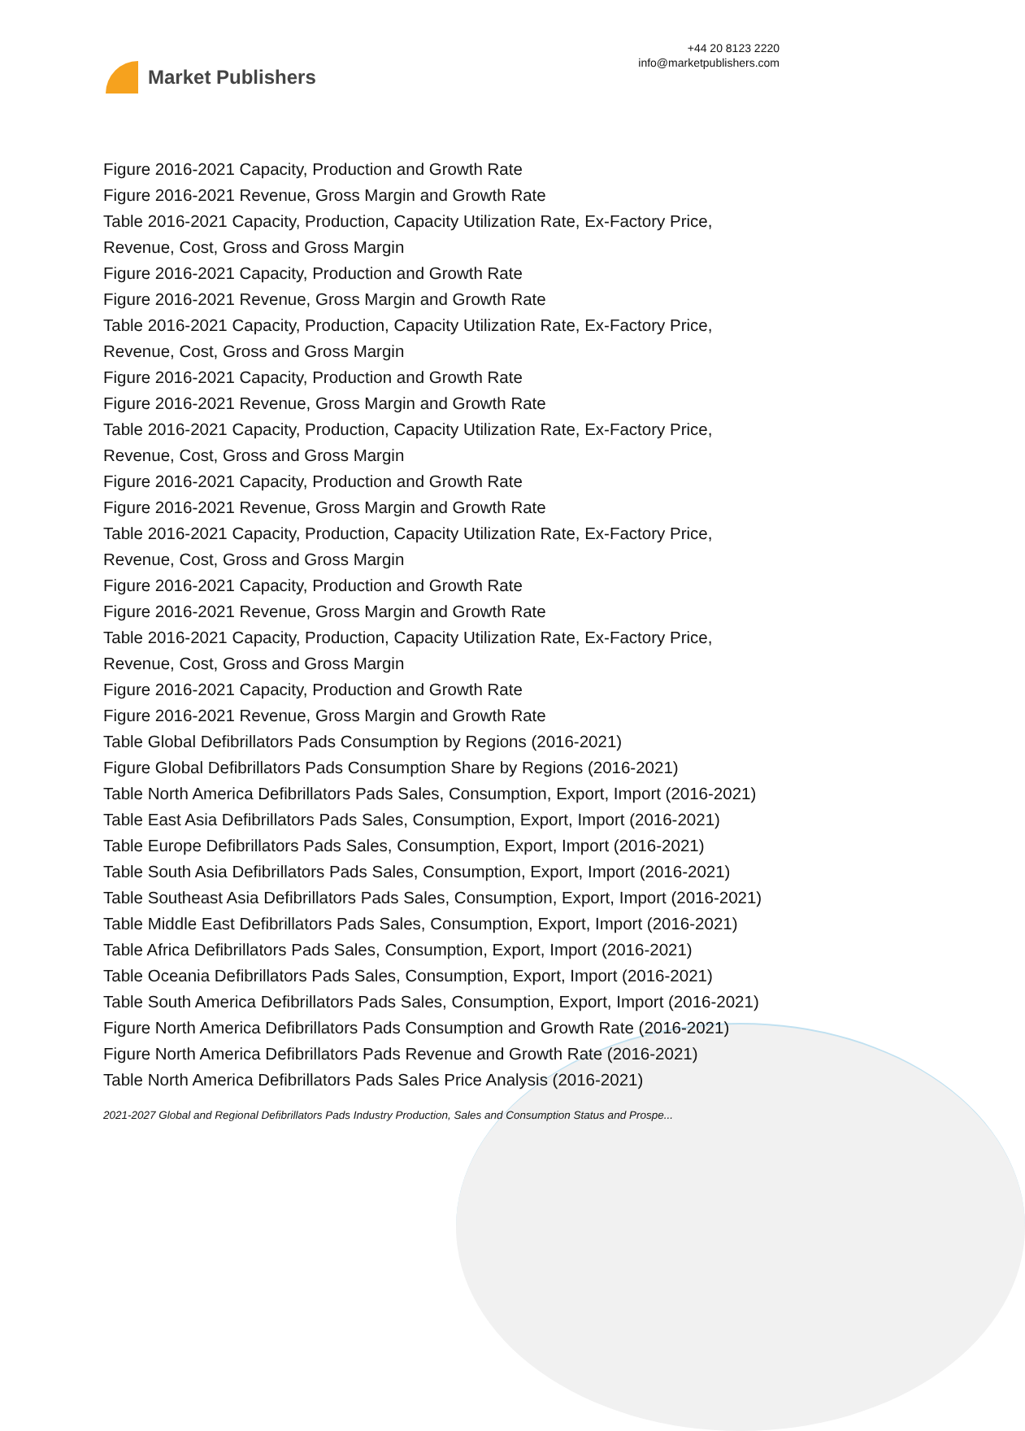Market Publishers
+44 20 8123 2220
info@marketpublishers.com
Figure 2016-2021 Capacity, Production and Growth Rate
Figure 2016-2021 Revenue, Gross Margin and Growth Rate
Table 2016-2021 Capacity, Production, Capacity Utilization Rate, Ex-Factory Price, Revenue, Cost, Gross and Gross Margin
Figure 2016-2021 Capacity, Production and Growth Rate
Figure 2016-2021 Revenue, Gross Margin and Growth Rate
Table 2016-2021 Capacity, Production, Capacity Utilization Rate, Ex-Factory Price, Revenue, Cost, Gross and Gross Margin
Figure 2016-2021 Capacity, Production and Growth Rate
Figure 2016-2021 Revenue, Gross Margin and Growth Rate
Table 2016-2021 Capacity, Production, Capacity Utilization Rate, Ex-Factory Price, Revenue, Cost, Gross and Gross Margin
Figure 2016-2021 Capacity, Production and Growth Rate
Figure 2016-2021 Revenue, Gross Margin and Growth Rate
Table 2016-2021 Capacity, Production, Capacity Utilization Rate, Ex-Factory Price, Revenue, Cost, Gross and Gross Margin
Figure 2016-2021 Capacity, Production and Growth Rate
Figure 2016-2021 Revenue, Gross Margin and Growth Rate
Table 2016-2021 Capacity, Production, Capacity Utilization Rate, Ex-Factory Price, Revenue, Cost, Gross and Gross Margin
Figure 2016-2021 Capacity, Production and Growth Rate
Figure 2016-2021 Revenue, Gross Margin and Growth Rate
Table Global Defibrillators Pads Consumption by Regions (2016-2021)
Figure Global Defibrillators Pads Consumption Share by Regions (2016-2021)
Table North America Defibrillators Pads Sales, Consumption, Export, Import (2016-2021)
Table East Asia Defibrillators Pads Sales, Consumption, Export, Import (2016-2021)
Table Europe Defibrillators Pads Sales, Consumption, Export, Import (2016-2021)
Table South Asia Defibrillators Pads Sales, Consumption, Export, Import (2016-2021)
Table Southeast Asia Defibrillators Pads Sales, Consumption, Export, Import (2016-2021)
Table Middle East Defibrillators Pads Sales, Consumption, Export, Import (2016-2021)
Table Africa Defibrillators Pads Sales, Consumption, Export, Import (2016-2021)
Table Oceania Defibrillators Pads Sales, Consumption, Export, Import (2016-2021)
Table South America Defibrillators Pads Sales, Consumption, Export, Import (2016-2021)
Figure North America Defibrillators Pads Consumption and Growth Rate (2016-2021)
Figure North America Defibrillators Pads Revenue and Growth Rate (2016-2021)
Table North America Defibrillators Pads Sales Price Analysis (2016-2021)
2021-2027 Global and Regional Defibrillators Pads Industry Production, Sales and Consumption Status and Prospe...